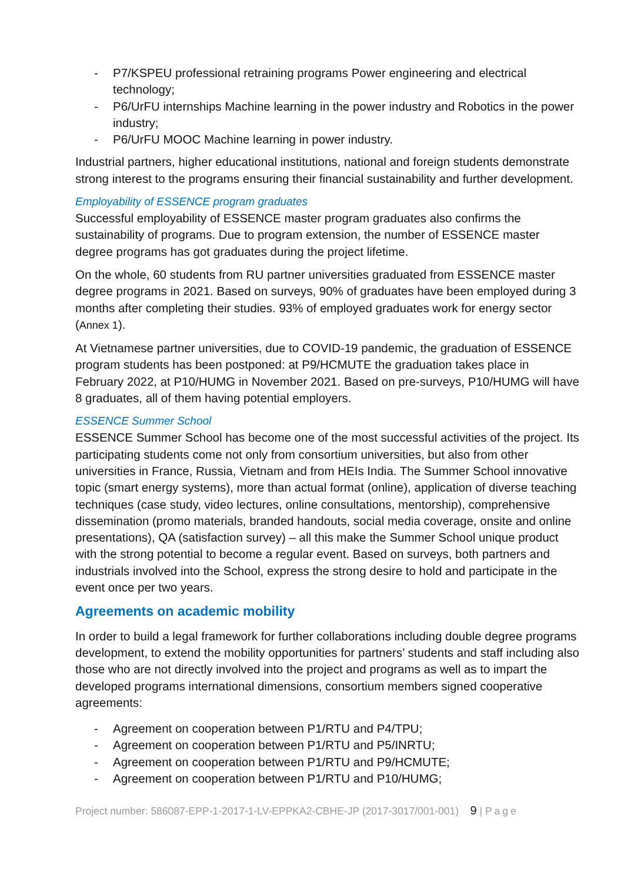- P7/KSPEU professional retraining programs Power engineering and electrical technology;
- P6/UrFU internships Machine learning in the power industry and Robotics in the power industry;
- P6/UrFU MOOC Machine learning in power industry.
Industrial partners, higher educational institutions, national and foreign students demonstrate strong interest to the programs ensuring their financial sustainability and further development.
Employability of ESSENCE program graduates
Successful employability of ESSENCE master program graduates also confirms the sustainability of programs. Due to program extension, the number of ESSENCE master degree programs has got graduates during the project lifetime.
On the whole, 60 students from RU partner universities graduated from ESSENCE master degree programs in 2021. Based on surveys, 90% of graduates have been employed during 3 months after completing their studies. 93% of employed graduates work for energy sector (Annex 1).
At Vietnamese partner universities, due to COVID-19 pandemic, the graduation of ESSENCE program students has been postponed: at P9/HCMUTE the graduation takes place in February 2022, at P10/HUMG in November 2021. Based on pre-surveys, P10/HUMG will have 8 graduates, all of them having potential employers.
ESSENCE Summer School
ESSENCE Summer School has become one of the most successful activities of the project. Its participating students come not only from consortium universities, but also from other universities in France, Russia, Vietnam and from HEIs India. The Summer School innovative topic (smart energy systems), more than actual format (online), application of diverse teaching techniques (case study, video lectures, online consultations, mentorship), comprehensive dissemination (promo materials, branded handouts, social media coverage, onsite and online presentations), QA (satisfaction survey) – all this make the Summer School unique product with the strong potential to become a regular event. Based on surveys, both partners and industrials involved into the School, express the strong desire to hold and participate in the event once per two years.
Agreements on academic mobility
In order to build a legal framework for further collaborations including double degree programs development, to extend the mobility opportunities for partners’ students and staff including also those who are not directly involved into the project and programs as well as to impart the developed programs international dimensions, consortium members signed cooperative agreements:
- Agreement on cooperation between P1/RTU and P4/TPU;
- Agreement on cooperation between P1/RTU and P5/INRTU;
- Agreement on cooperation between P1/RTU and P9/HCMUTE;
- Agreement on cooperation between P1/RTU and P10/HUMG;
Project number: 586087-EPP-1-2017-1-LV-EPPKA2-CBHE-JP (2017-3017/001-001) 9 | Page